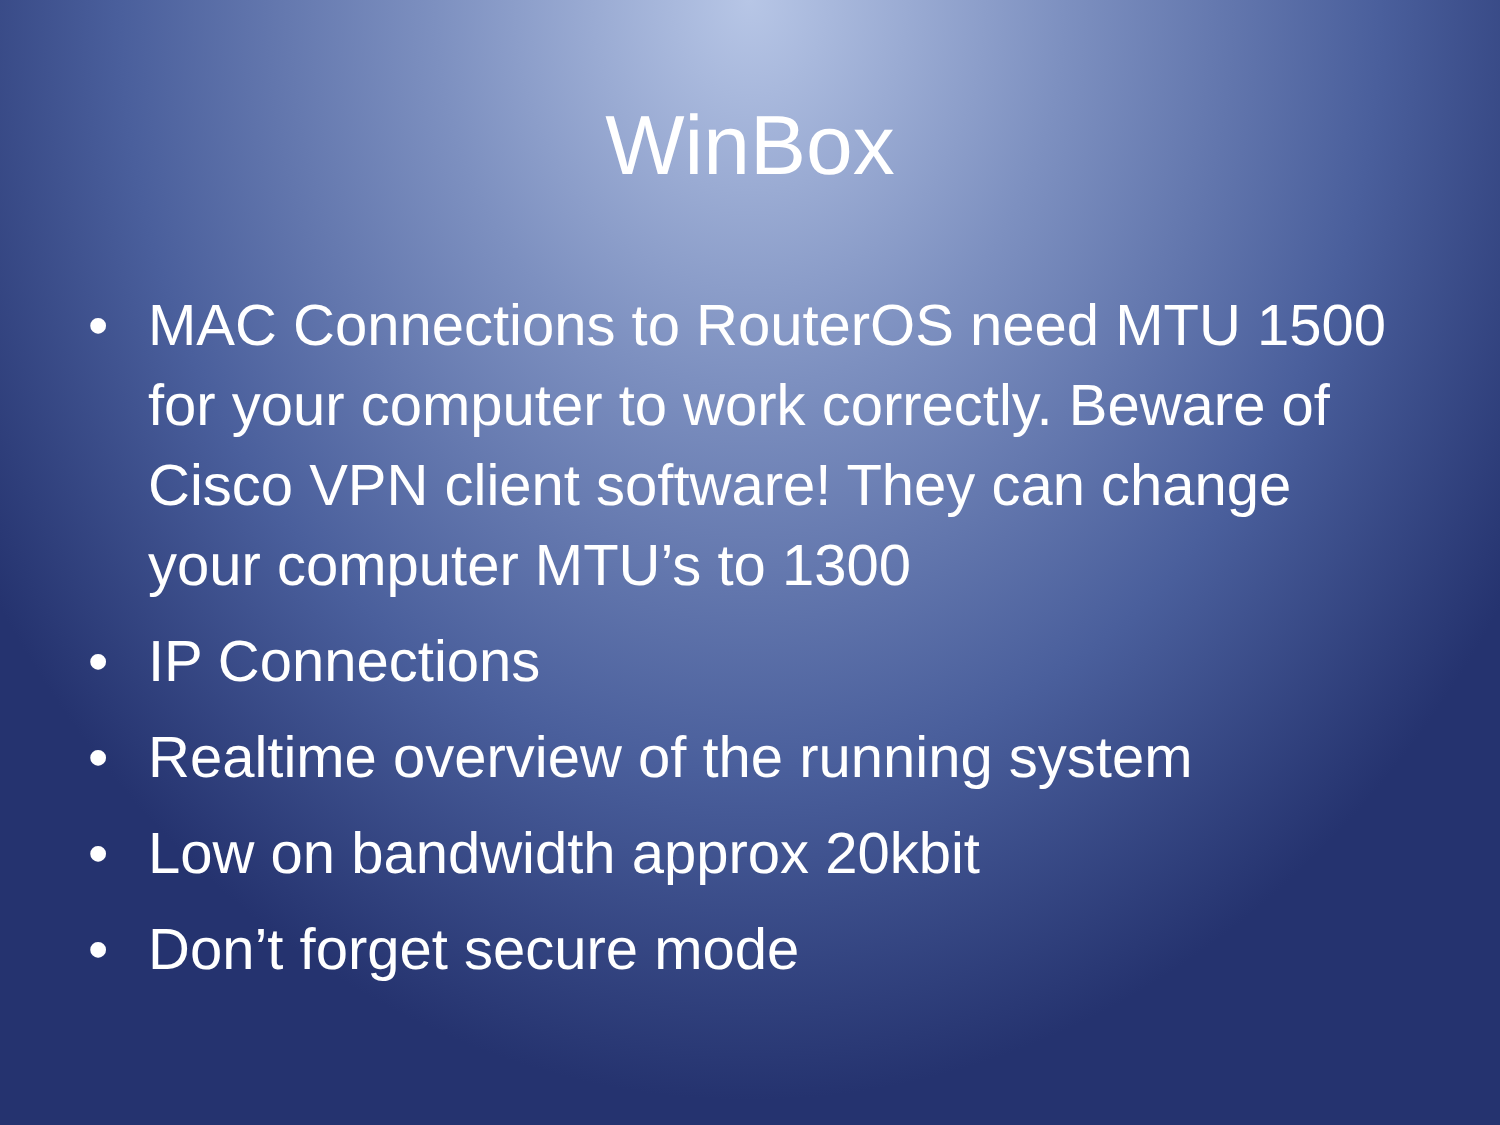WinBox
• MAC Connections to RouterOS need MTU 1500 for your computer to work correctly. Beware of Cisco VPN client software! They can change your computer MTU’s to 1300
• IP Connections
• Realtime overview of the running system
• Low on bandwidth approx 20kbit
• Don’t forget secure mode